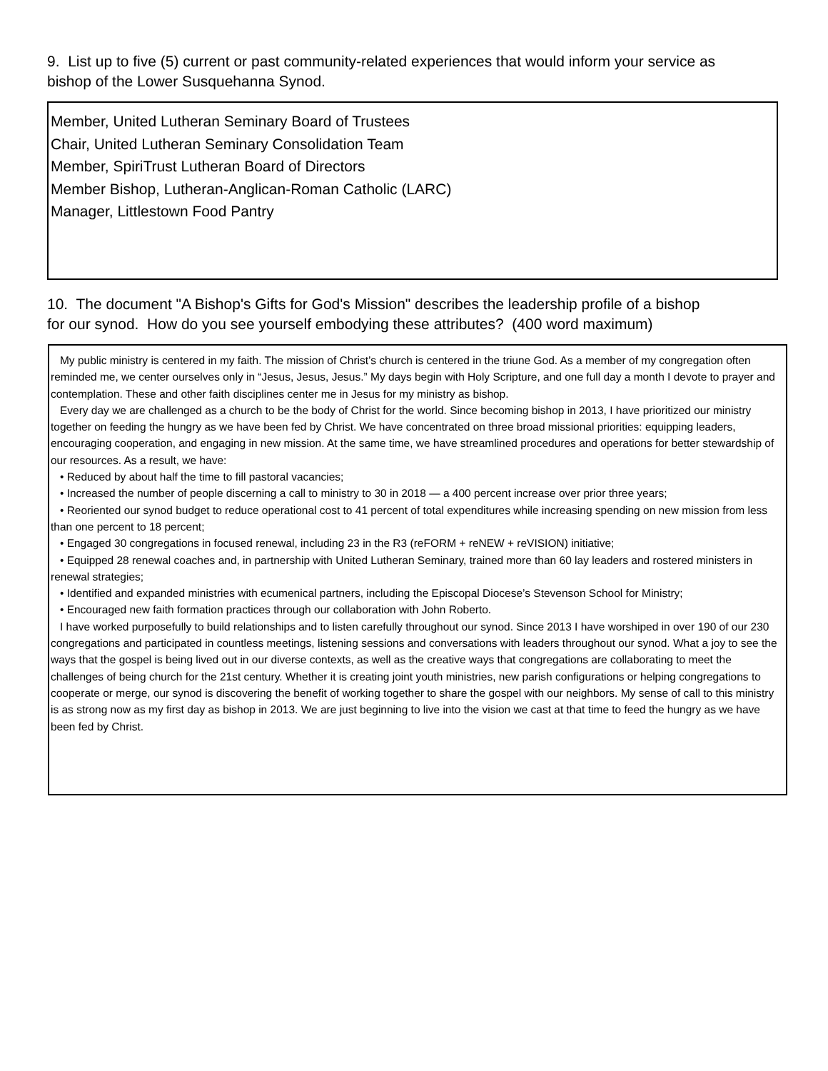9. List up to five (5) current or past community-related experiences that would inform your service as bishop of the Lower Susquehanna Synod.
Member, United Lutheran Seminary Board of Trustees
Chair, United Lutheran Seminary Consolidation Team
Member, SpiriTrust Lutheran Board of Directors
Member Bishop, Lutheran-Anglican-Roman Catholic (LARC)
Manager, Littlestown Food Pantry
10. The document "A Bishop's Gifts for God's Mission" describes the leadership profile of a bishop for our synod. How do you see yourself embodying these attributes? (400 word maximum)
My public ministry is centered in my faith. The mission of Christ’s church is centered in the triune God. As a member of my congregation often reminded me, we center ourselves only in “Jesus, Jesus, Jesus.” My days begin with Holy Scripture, and one full day a month I devote to prayer and contemplation. These and other faith disciplines center me in Jesus for my ministry as bishop.
Every day we are challenged as a church to be the body of Christ for the world. Since becoming bishop in 2013, I have prioritized our ministry together on feeding the hungry as we have been fed by Christ. We have concentrated on three broad missional priorities: equipping leaders, encouraging cooperation, and engaging in new mission. At the same time, we have streamlined procedures and operations for better stewardship of our resources. As a result, we have:
• Reduced by about half the time to fill pastoral vacancies;
• Increased the number of people discerning a call to ministry to 30 in 2018 — a 400 percent increase over prior three years;
• Reoriented our synod budget to reduce operational cost to 41 percent of total expenditures while increasing spending on new mission from less than one percent to 18 percent;
• Engaged 30 congregations in focused renewal, including 23 in the R3 (reFORM + reNEW + reVISION) initiative;
• Equipped 28 renewal coaches and, in partnership with United Lutheran Seminary, trained more than 60 lay leaders and rostered ministers in renewal strategies;
• Identified and expanded ministries with ecumenical partners, including the Episcopal Diocese’s Stevenson School for Ministry;
• Encouraged new faith formation practices through our collaboration with John Roberto.
I have worked purposefully to build relationships and to listen carefully throughout our synod. Since 2013 I have worshiped in over 190 of our 230 congregations and participated in countless meetings, listening sessions and conversations with leaders throughout our synod. What a joy to see the ways that the gospel is being lived out in our diverse contexts, as well as the creative ways that congregations are collaborating to meet the challenges of being church for the 21st century. Whether it is creating joint youth ministries, new parish configurations or helping congregations to cooperate or merge, our synod is discovering the benefit of working together to share the gospel with our neighbors. My sense of call to this ministry is as strong now as my first day as bishop in 2013. We are just beginning to live into the vision we cast at that time to feed the hungry as we have been fed by Christ.